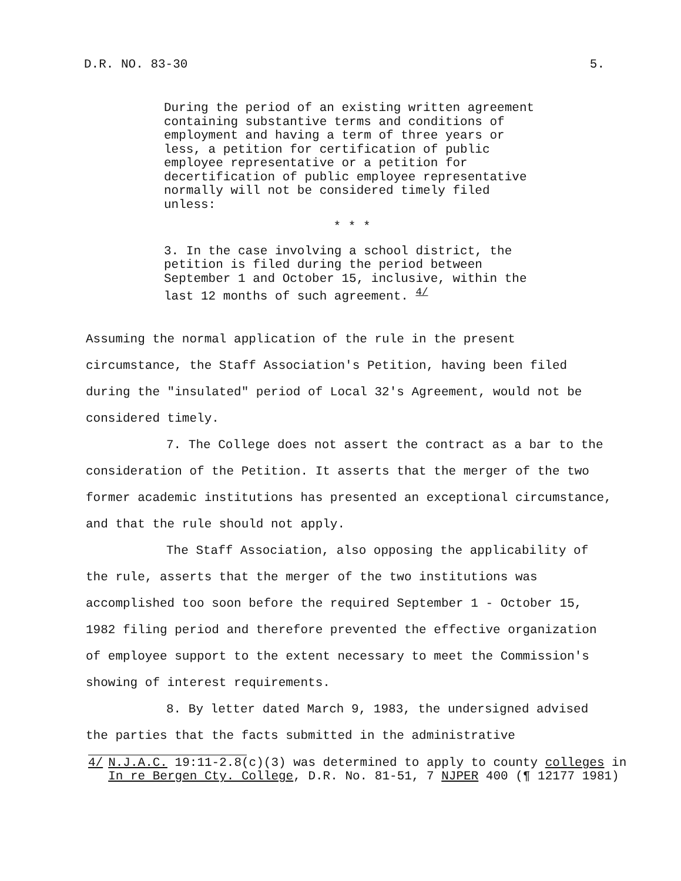D.R. NO. 83-30 5.
During the period of an existing written agreement containing substantive terms and conditions of employment and having a term of three years or less, a petition for certification of public employee representative or a petition for decertification of public employee representative normally will not be considered timely filed unless:
* * *
3. In the case involving a school district, the petition is filed during the period between September 1 and October 15, inclusive, within the last 12 months of such agreement. <sup>4/</sup>
Assuming the normal application of the rule in the present circumstance, the Staff Association's Petition, having been filed during the "insulated" period of Local 32's Agreement, would not be considered timely.
7. The College does not assert the contract as a bar to the consideration of the Petition. It asserts that the merger of the two former academic institutions has presented an exceptional circumstance, and that the rule should not apply.
The Staff Association, also opposing the applicability of the rule, asserts that the merger of the two institutions was accomplished too soon before the required September 1 - October 15, 1982 filing period and therefore prevented the effective organization of employee support to the extent necessary to meet the Commission's showing of interest requirements.
8. By letter dated March 9, 1983, the undersigned advised the parties that the facts submitted in the administrative
4/ N.J.A.C. 19:11-2.8(c)(3) was determined to apply to county colleges in In re Bergen Cty. College, D.R. No. 81-51, 7 NJPER 400 (¶ 12177 1981)